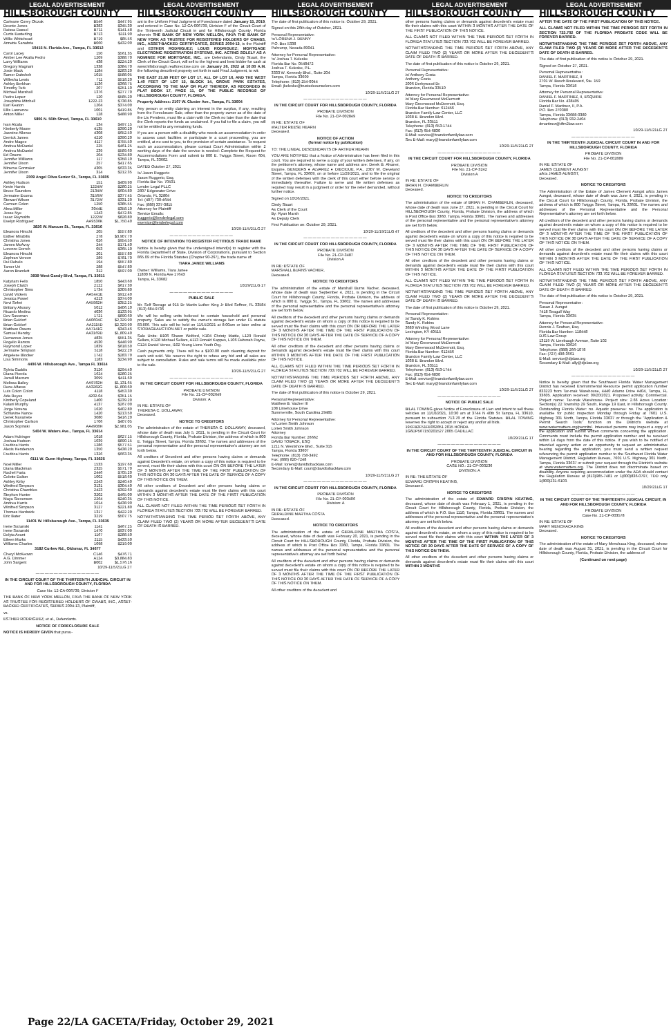LEGAL ADVERTISEMENT LEGAL ADVERTISEMENT LEGAL ADVERTISEMENT LEGAL ADVERTISEMENT LEGAL ADVERTISEMENT
HILLSBOROUGH COUNTY
| Carleane Corey Olczak | B546 | $447.95 |
| Deonte Jones | B383 | $345.30 |
| Raissa Dassel | B711 | $141.48 |
| Curtis Easterling | B713 | $111.90 |
| Willie Whitehead | B719 | $85.56 |
| Annette Sanabria | B060 | $432.00 |
| 10415 N. Florida Ave., Tampa, FL 33612 | | |
| Carol Lacey | 150 | $561.35 |
| Amber Lee Akalia Pedro | 1209 | $388.70 |
| Larry Williams | 438 | $224.20 |
| Gregory Magnani | 1338 | $384.70 |
| Josie Mack | 1184 | $283.20 |
| Samer Dabsheh | 1015 | $588.05 |
| Willesha Lewis | 711 | $518.20 |
| Ashley Berkhan | 1136 | $368.75 |
| Timothy Turk | 207 | $251.10 |
| Michael Marshall | 1376 | $277.70 |
| Pedro Lopez | 120 | $585.20 |
| Josephine Mitchell | 1222-23 | $738.85 |
| Earl Keaton | 1204 | $374.00 |
| Ellis Lawrence | 1001 | $419.85 |
| Anton Miller | 128 | $488.90 |
| 5806 N. 56th Street, Tampa, FL 33610 | | |
| Ivan Alcala | 134 | $497.15 |
| Kimberly Moore | 4135 | $390.20 |
| Jasmine Allonce | 4308 | $652.50 |
| Derrick James | 4210 | $390.20 |
| Andre Magee | 4117 | $755.50 |
| Andrea McDaniel | 225 | $461.25 |
| Andrea McDaniel | 239 | $589.60 |
| Ed Owens | 204 | $234.80 |
| Jennifer Williams | 117 | $358.10 |
| Jennifer Dixon | 257 | $417.65 |
| Minerva Gonzalez | 4305 | $633.35 |
| Jennifer Dixon | 314 | $212.35 |
| 2309 Angel Oliva Senior St., Tampa, FL 33605 | | |
| Ashley Hudson | 151 | $409.90 |
| Kevin Harvis | 1224W | $280.25 |
| Bruce Saunders | 2134W | $604.80 |
| Jermaine Exuma | 3156W | $377.45 |
| Stewart Wilson | 3172W | $331.20 |
| Carmen Colon | 1250 | $385.55 |
| Alma Miller | 3044E | $358.10 |
| Jesse Nye | 1243 | $472.85 |
| Isaac Reynolds | 1222W | $828.80 |
| Evelyn Rodriguez | AA9536K | $1,750.40 |
| 3826 W. Marcum St., Tampa, FL 33616 | | |
| Eleanora Hirscht | 205 | $557.80 |
| Esther Mirabilis | 278 | $3,907.70 |
| Christina Jones | 026 | $954.50 |
| James McAvoy | 244 | $171.40 |
| Lorenzo Dorrch | 053 | $365.10 |
| Eleanora Hirscht | 201 | $557.80 |
| Zephran Vereen | 289 | $781.70 |
| Rui Rebelo | 194 | $557.80 |
| Tamer Uri | 288 | $547.80 |
| Aaron Bramlett | 312 | $597.00 |
| 3939 West Gandy Blvd, Tampa, FL 33611 | | |
| Katyriam Felix | 1850 | $443.60 |
| Joseph Clatch | 2122 | $617.30 |
| Christopher Sims | 1734 | $309.80 |
| David Vickers | AA5441E | $912.40 |
| Jessica Powel | 4213 | $374.00 |
| Nevi Seferi | AA5982H | $352.25 |
| Brittany Alsoury | 5012 | $406.10 |
| Ricardo Medina | 4036 | $133.95 |
| Dov Sussman | 1721 | $890.60 |
| Brian Geldorf | AA0604C | $2,329.90 |
| Brian Geldorf | AA2115D | $2,329.90 |
| Matthew Owens | AA7141G | $343.46 |
| Samuel Hendry | AA3169D | $1,809.40 |
| Demarcus Jones | 4835 | $551.35 |
| Rogelio Ramos | 4530 | $448.90 |
| Raymond Lopez | 1839 | $618.50 |
| Jermaine Simpson | 5118 | $422.20 |
| Angelese Blocker | 1742 | $283.70 |
| Lisa Simmons | 1183 | $234.90 |
| 4406 W. Hillsborough Ave., Tampa FL 33614 | | |
| Sylvia Gaddis | 3126 | $294.40 |
| Diana Pierola | 1624 | $280.25 |
| Jarrell Marcum | 3099 | $411.60 |
| Melissa Bailey | AA9782H | $1,131.65 |
| Rene Alfaras | AA3282G | $1,808.60 |
| Luis Colon Colon | 4118 | $453.30 |
| Ada Reyes | 4202-04 | $351.15 |
| Kimberly Copeland | 1400 | $239.20 |
| Kalani Murphy | 4137 | $267.00 |
| Jorge Norena | 1620 | $402.80 |
| Schlavine Nance | 1420 | $213.50 |
| Derek Navarrete | 3080 | $416.20 |
| Christopher Carlson | 1706 | $407.05 |
| Jason Sopinski | AA4908H | $2,981.05 |
| 5404 W. Waters Ave., Tampa, FL 33614 | | |
| Adam Hubinger | 1018 | $627.15 |
| Joshua Hudson | 1039 | $890.15 |
| Fredrica Harris | 1286 | $577.51 |
| Alexis Henderson | 1350 | $438.20 |
| Fredrica Harris | 1326 | $663.35 |
| 6111 W. Gunn Highway, Tampa, FL 33625 | | |
| Noel Miller | 1533 | $197.60 |
| Diana Blackman | 2325 | $571.70 |
| Rachel Faria | 2446 | $705.20 |
| Colette Dalton | 1002 | $518.60 |
| Ashley Kirby | 2243 | $240.40 |
| Winifred Simpson | 3131 | $304.40 |
| Christina Chambles | 2423 | $392.60 |
| Stephon Hunter | 3202 | $465.00 |
| Maya Stevenson | 2264 | $240.35 |
| Andrea Harris | 1014 | $438.90 |
| Winifred Simpson | 3127 | $221.80 |
| Thomas Hardwick | 1317 | $422.20 |
| Eric Bater | 3219 | $507.75 |
| 11401 W. Hillsborough Ave., Tampa, FL 33635 | | |
| Irene Sozanski | 1141 | $467.25 |
| Irene Sozanski | 1470 | $937.00 |
| Dolyta Avant | 1167 | $288.50 |
| Eileen Marks | 2115 | $433.50 |
| Williams Charles | 1098 | $219.00 |
| 3182 Curlew Rd., Oldsmar, FL 34677 | | |
| Cheryl McKeown | C146 | $476.71 |
| A.G. Dimmer | A124 | $3,884.83 |
| John Sargent | B002 | $1,576.16 |
10/29-11/5/21LG 2T
——————————————
IN THE CIRCUIT COURT OF THE THIRTEENTH JUDICIAL CIRCUIT IN AND FOR HILLSBOROUGH COUNTY, FLORIDA
Case No: 12-CA-006739, Division F
THE BANK OF NEW YORK MELLON, F/K/A THE BANK OF NEW YORK AS TRUSTEE FOR REGISTERED HOLDERS OF CWABS, INC., ASSET-BACKED CERTIFICATES, SERIES 2004-13, Plaintiff,
vs.
ESTHER RODRIGUEZ; et al., Defendants.
NOTICE OF FORECLOSURE SALE
NOTICE IS HEREBY GIVEN that pursu-
HILLSBOROUGH COUNTY
ant to the Uniform Final Judgment of Foreclosure dated January 15, 2019, and entered in Case No. 12-CA-006739, Division F of the Circuit Court of the Thirteenth Judicial Circuit in and for Hillsborough County, Florida wherein THE BANK OF NEW YORK MELLON, F/K/A THE BANK OF NEW YORK AS TRUSTEE FOR REGISTERED HOLDERS OF CWABS, INC., ASSET-BACKED CERTIFICATES, SERIES 2004-13, is the Plaintiff and ESTHER RODRIGUEZ; LOUIS RODRIGUEZ; MORTGAGE ELECTRONIC REGISTRATION SYSTEMS, INC. ACTING SOLELY AS A NOMINEE FOR MORTGAGE, INC., are Defendants, Cindy Stuart, the Clerk of the Circuit Court, will sell to the highest and best bidder for cash at www.hillsborough.realforeclose.com on January 26, 2022 at 10:00 A.M. the following described property set forth in said Final Judgment, to wit:
THE EAST 21.60 FEET OF LOT 17, ALL OF LOT 16, AND THE WEST 1.40 FEET OF LOT 15, BLOCK 14, GROVE PARK ESTATES, ACCORDING TO THE MAP OR PLAT THEREOF, AS RECORDED IN PLAT BOOK 17, PAGE 11, OF THE PUBLIC RECORDS OF HILLSBOROUGH COUNTY, FLORIDA.
Property Address: 2107 W. Cluster Ave., Tampa, FL 33604
Any person or entity claiming an interest in the surplus, if any, resulting from the Foreclosure Sale, other than the property owner as of the date of the Lis Pendens, must file a claim with the Clerk no later than the date that the Clerk reports the funds as unclaimed. If you fail to file a claim, you will not be entitled to any remaining funds.
If you are a person with a disability who needs an accommodation in order to access court facilities or participate in a court proceeding, you are entitled, at no cost to you, to the provision of certain assistance. To request such an accommodation, please contact Court Administration within 2 working days of the date the service is needed: Complete the Request for Accommodations Form and submit to 800 E. Twiggs Street, Room 604, Tampa, FL 33602.
DATED October 27, 2021
/s/ Jason Ruggerio
Jason Ruggerio, Esq.
Florida Bar No. 70501
Lender Legal PLLC
2807 Edgewater Drive
Orlando, FL 32804
Tel: (407) 730-4644
Fax: (888) 337-3815
Attorney for Plaintiff
Service Emails:
jruggerio@lenderlegal.com
eservice@lenderlegal.com
10/29-11/5/21LG 2T
——————————————
NOTICE OF INTENTION TO REGISTER FICTITIOUS TRADE NAME
Notice is hereby given that the undersigned intend(s) to register with the Florida Department of State, Division of Corporations, pursuant to Section 865.09 of the Florida Statutes (Chapter 90-267), the trade name of:
TIARA JANEE WILLIAMS
Owner: Williams, Tiara Janee
11800 N. Florida Ave 17643
Tampa, FL 33682
10/29/21LG 1T
——————————————
PUBLIC SALE
Mr. Self Storage at 915 Dr Martin Luther King Jr Blvd Seffner, FL 33584 (813) 684-9736
We will be selling units believed to contain household and personal property. Sales are to satisfy the owner's storage lien under FL statute 83.806. This sale will be held on 11/15/2021 at 8:00am or later online at STORAGEAUCTION.NET or public sale.
Sale Units: B106 Shawn Wolford, K104 Christy Mattie, L129 Ronald Sellars, K128 Michael Sellars, A113 Donald Kappes, L106 Deborah Payne, C124 Daniel Vence, I102 Young Lions Youth Org.
Cash payments only. There will be a $100.00 cash cleaning deposit for each unit sold. We reserve the right to refuse any bid and all sales are subject to cancellation. Rules and sale terms will be made available prior to the sale.
10/29-11/5/21LG 2T
——————————————
IN THE CIRCUIT COURT FOR HILLSBOROUGH COUNTY, FLORIDA
PROBATE DIVISION
File No. 21-CP-002649
Division: A
IN RE: ESTATE OF
THERESA C. DOLLAWAY,
Deceased.
NOTICE TO CREDITORS
The administration of the estate of THERESA C. DOLLAWAY, deceased, whose date of death was July 5, 2021, is pending in the Circuit Court for Hillsborough County, Florida, Probate Division, the address of which is 800 E. Twiggs Street, Tampa, Florida 33602. The names and addresses of the personal representative and the personal representative's attorney are set forth below.
All creditors of Decedent and other persons having claims or demands against Decedent's estate, on whom a copy of this notice is required to be served, must file their claims with this court ON OR BEFORE THE LATER OF 3 MONTHS AFTER THE TIME OF THE FIRST PUBLICATION OF THIS NOTICE OR 30 DAYS AFTER THE DATE OF SERVICE OF A COPY OF THIS NOTICE ON THEM.
All other creditors of Decedent and other persons having claims or demands against decedent's estate must file their claims with this court WITHIN 3 MONTHS AFTER THE DATE OF THE FIRST PUBLICATION OF THIS NOTICE.
ALL CLAIMS NOT FILED WITHIN THE TIME PERIODS SET FORTH IN FLORIDA STATUTES SECTION 733.702 WILL BE FOREVER BARRED.
NOTWITHSTANDING THE TIME PERIOD SET FORTH ABOVE, ANY CLAIM FILED TWO (2) YEARS OR MORE AFTER DECEDENT'S DATE OF DEATH IS BARRED.
HILLSBOROUGH COUNTY
The date of first publication of this notice is: October 29, 2021.
Signed on this 26th day of October, 2021.
Personal Representative:
/s/ LORENA J. DENNY
P.O. Box 5338
Pahrump, Nevada 89041
Attorney for Personal Representative:
/s/ Joshua T. Keleske
Florida Bar No. 0548472
Joshua T. Keleske, P.L.
3333 W. Kennedy Blvd., Suite 204
Tampa, Florida 33609
Telephone: (813) 254-0044
Email: jkeleske@trustedcounselors.com
10/29-11/5/21LG 2T
——————————————
IN THE CIRCUIT COURT FOR HILLSBOROUGH COUNTY, FLORIDA
PROBATE DIVISION
File No. 21-CP-002849
IN RE: ESTATE OF
WALTER REESE HEARN
Deceased.
NOTICE OF ACTION
(formal notice by publication)
TO: THE LINEAL DESCENDANTS OF ARTHUR HEARN
YOU ARE NOTIFIED that a Notice of Administration has been filed in this court. You are required to serve a copy of your written defenses, if any, on the petitioner's attorney, whose name and address are: Derek B. Alvarez, Esquire, GENDERS ♦ ALVAREZ ♦ DIECIDUE, P.A., 2307 W. Cleveland Street, Tampa, FL 33609, on or before 11/29/2021, and to file the original of the written defenses with the clerk of this court either before service or immediately thereafter. Failure to serve and file written defenses as required may result in a judgment or order for the relief demanded, without further notice.
Signed on 10/26/2021.
Cindy Stuart
As Clerk of the Court
By: Ryan Marsh
As Deputy Clerk
First Publication on: October 29, 2021.
10/29-11/19/21LG 4T
——————————————
IN THE CIRCUIT COURT FOR HILLSBOROUGH COUNTY, FLORIDA
PROBATE DIVISION
File No. 21-CP-3487
Division A
IN RE: ESTATE OF
MARSHALL BURNS VACHER,
Deceased.
NOTICE TO CREDITORS
The administration of the estate of Marshall Burns Vacher, deceased, whose date of death was September 4, 2021, is pending in the Circuit Court for Hillsborough County, Florida, Probate Division, the address of which is 800 E. Twiggs St., Tampa, FL 33602. The names and addresses of the personal representative and the personal representative's attorney are set forth below.
All creditors of the decedent and other persons having claims or demands against decedent's estate on whom a copy of this notice is required to be served must file their claims with this court ON OR BEFORE THE LATER OF 3 MONTHS AFTER THE TIME OF THE FIRST PUBLICATION OF THIS NOTICE OR 30 DAYS AFTER THE DATE OF SERVICE OF A COPY OF THIS NOTICE ON THEM.
All other creditors of the decedent and other persons having claims or demands against decedent's estate must file their claims with this court WITHIN 3 MONTHS AFTER THE DATE OF THE FIRST PUBLICATION OF THIS NOTICE.
ALL CLAIMS NOT FILED WITHIN THE TIME PERIODS SET FORTH IN FLORIDA STATUTES SECTION 733.702 WILL BE FOREVER BARRED.
NOTWITHSTANDING THE TIME PERIODS SET FORTH ABOVE, ANY CLAIM FILED TWO (2) YEARS OR MORE AFTER THE DECEDENT'S DATE OF DEATH IS BARRED.
The date of first publication of this notice is October 29, 2021.
Personal Representative:
Matthew B. Vacher III
108 Limehouse Drive
Summerville, South Carolina 29485
Attorney for Personal Representative:
/s/ Lorien Smith Johnson
Lorien Smith Johnson
Attorney
Florida Bar Number: 26662
DAVID TOBACK, ESQ
1211 N. Westshore Blvd., Suite 315
Tampa, Florida 33607
Telephone: (813) 758-3492
Fax: (888) 820-7248
E-Mail: lorien@davidtobacklaw.com
Secondary E-Mail: court@davidtobacklaw.com
10/29-11/5/21LG 2T
——————————————
IN THE CIRCUIT COURT FOR HILLSBOROUGH COUNTY, FLORIDA
PROBATE DIVISION
File No. 21-CP-003406
Division: A
IN RE: ESTATE OF
GERALDINE MARTHA COSTA
Deceased.
NOTICE TO CREDITORS
The administration of the estate of GERALDINE MARTHA COSTA, deceased, whose date of death was February 20, 2021, is pending in the Circuit Court for HILLSBOROUGH County, Florida, Probate Division, the address of which is Post Office Box 3360, Tampa, Florida 33601. The names and addresses of the personal representative and the personal representative's attorney are set forth below.
All creditors of the decedent and other persons having claims or demands against decedent's estate on whom a copy of this notice is required to be served must file their claims with this court ON OR BEFORE THE LATER OF 3 MONTHS AFTER THE TIME OF THE FIRST PUBLICATION OF THIS NOTICE OR 30 DAYS AFTER THE DATE OF SERVICE OF A COPY OF THIS NOTICE ON THEM.
All other creditors of the decedent and
HILLSBOROUGH COUNTY
other persons having claims or demands against decedent's estate must file their claims with this court WITHIN 3 MONTHS AFTER THE DATE OF THE FIRST PUBLICATION OF THIS NOTICE.
ALL CLAIMS NOT FILED WITHIN THE TIME PERIODS SET FORTH IN FLORIDA STATUTES SECTION 733.702 WILL BE FOREVER BARRED.
NOTWITHSTANDING THE TIME PERIODS SET FORTH ABOVE, ANY CLAIM FILED TWO (2) YEARS OR MORE AFTER THE DECEDENT'S DATE OF DEATH IS BARRED.
The date of first publication of this notice is October 29, 2021.
Personal Representative:
/s/ Anthony Costa
Anthony Costa
2006 Derbywood Dr.
Brandon, Florida 33510
Attorney for Personal Representative:
/s/ Mary Greenwood McDermott
Mary Greenwood McDermott, Esq.
Florida Bar Number: 612456
Brandon Family Law Center, LLC
1038 E. Brandon Blvd.
Brandon, FL 33511
Telephone: (813) 653-1744
Fax: (813) 654-6830
E-Mail: service@brandonfamilylaw.com
Sec E-Mail: mary@brandonfamilylaw.com
10/29-11/5/21LG 2T
——————————————
IN THE CIRCUIT COURT FOR HILLSBOROUGH COUNTY, FLORIDA
PROBATE DIVISION
File No. 21-CP-3242
Division A
IN RE: ESTATE OF
BRIAN H. CHAMBERLIN
Deceased.
NOTICE TO CREDITORS
The administration of the estate of BRIAN H. CHAMBERLIN, deceased, whose date of death was June 27, 2021, is pending in the Circuit Court for HILLSBOROUGH County, Florida, Probate Division, the address of which is Post Office Box 3360, Tampa, Florida 33601. The names and addresses of the personal representative and the personal representative's attorney are set forth below.
All creditors of the decedent and other persons having claims or demands against decedent's estate on whom a copy of this notice is required to be served must file their claims with this court ON OR BEFORE THE LATER OF 3 MONTHS AFTER THE TIME OF THE FIRST PUBLICATION OF THIS NOTICE OR 30 DAYS AFTER THE DATE OF SERVICE OF A COPY OF THIS NOTICE ON THEM.
All other creditors of the decedent and other persons having claims or demands against decedent's estate must file their claims with this court WITHIN 3 MONTHS AFTER THE DATE OF THE FIRST PUBLICATION OF THIS NOTICE.
ALL CLAIMS NOT FILED WITHIN THE TIME PERIODS SET FORTH IN FLORIDA STATUTES SECTION 733.702 WILL BE FOREVER BARRED.
NOTWITHSTANDING THE TIME PERIODS SET FORTH ABOVE, ANY CLAIM FILED TWO (2) YEARS OR MORE AFTER THE DECEDENT'S DATE OF DEATH IS BARRED.
The date of first publication of this notice is October 29, 2021.
Personal Representative:
/s/ Sandy K. Robins
Sandy K. Robins
3680 Winding Wood Lane
Lexington, KY 40515
Attorney for Personal Representative:
/s/ Mary Greenwood McDermott
Mary Greenwood McDermott, Esq.
Florida Bar Number: 612456
Brandon Family Law Center, LLC
1038 E. Brandon Blvd.
Brandon, FL 33511
Telephone: (813) 653-1744
Fax: (813) 654-6830
E-Mail: service@brandonfamilylaw.com
Sec E-Mail: mary@brandonfamilylaw.com
10/29-11/5/21LG 2T
——————————————
NOTICE OF PUBLIC SALE
BILAL TOWING gives Notice of Foreclosure of Lien and intent to sell these vehicles on 11/10/2021, 10:30 am at 3744 N 40th St Tampa, FL 33610, pursuant to subsection 713.78 of the Florida Statutes. BILAL TOWING reserves the right to accept or reject any and/or all bids.
19XFB2F51FE062851 2015 HONDA
1G6DP567150201527 2005 CADILLAC
10/29/21LG 1T
——————————————
IN THE CIRCUIT COURT OF THE THIRTEENTH JUDICIAL CIRCUIT IN AND FOR HILLSBOROUGH COUNTY, FLORIDA
PROBATE DIVISION
CASE NO.: 21-CP-003236
DIVISION: A
IN RE: THE ESTATE OF
EDWARD CRISPIN KEATING,
Deceased.
NOTICE TO CREDITORS
The administration of the estate of EDWARD CRISPIN KEATING, deceased, whose date of death was February 1, 2021, is pending in the Circuit Court for Hillsborough County, Florida, Probate Division, the address of which is P.O. Box 1110, Tampa, Florida 33601. The names and addresses of the personal representative and the personal representative's attorney are set forth below.
All creditors of the decedent and other persons having claims or demands against decedent's estate, on whom a copy of this notice is required to be served must file their claims with this court WITHIN THE LATER OF 3 MONTHS AFTER THE TIME OF THE FIRST PUBLICATION OF THIS NOTICE OR 30 DAYS AFTER THE DATE OF SERVICE OF A COPY OF THIS NOTICE ON THEM.
All other creditors of the decedent and other persons having claims or demands against decedent's estate must file their claims with this court WITHIN 3 MONTHS
HILLSBOROUGH COUNTY
AFTER THE DATE OF THE FIRST PUBLICATION OF THIS NOTICE.
ALL CLAIMS NOT FILED WITHIN THE TIME PERIODS SET FORTH IN SECTION 733.702 OF THE FLORIDA PROBATE CODE WILL BE FOREVER BARRED.
NOTWITHSTANDING THE TIME PERIODS SET FORTH ABOVE, ANY CLAIM FILED TWO (2) YEARS OR MORE AFTER THE DECEDENT'S DATE OF DEATH IS BARRED.
The date of first publication of this notice is October 29, 2021.
Signed on October 27, 2021.
Personal Representative:
DANIEL F. MARTINEZ, II
2701 W. Busch Boulevard, Ste. 159
Tampa, Florida 33618
Attorney for Personal Representative:
DANIEL F. MARTINEZ, II, ESQUIRE
Florida Bar No. 438405
Daniel F. Martinez, II, P.A.
P.O. Box 270380
Tampa, Florida 33688-0380
Telephone: (813) 932-2404
dmartinez@dfm2law.com
10/29-11/5/21LG 2T
——————————————
IN THE THIRTEENTH JUDICIAL CIRCUIT COURT IN AND FOR HILLSBOROUGH COUNTY, FLORIDA
PROBATE DIVISION
File No. 21-CP-002889
IN RE: ESTATE OF
JAMES CLEMENT AUNGST
a/k/a JAMES AUNGST,
Deceased.
NOTICE TO CREDITORS
The Administration of the Estate of James Clement Aungst a/k/a James Aungst, deceased, whose date of death was June 4, 2021, is pending in the Circuit Court for Hillsborough County, Florida, Probate Division, the address of which is 800 Twiggs Street, Tampa, FL 33601. The names and addresses of the Personal Representative and the Personal Representative's attorney are set forth below.
All creditors of the decedent and other persons having claims or demands against decedent's estate on whom a copy of this notice is required to be served must file their claims with this court ON OR BEFORE THE LATER OF 3 MONTHS AFTER THE TIME OF THE FIRST PUBLICATION OF THIS NOTICE OR 30 DAYS AFTER THE DATE OF SERVICE OF A COPY OF THIS NOTICE ON THEM.
All other creditors of the decedent and other persons having claims or demands against decedent's estate must file their claims with this court WITHIN 3 MONTHS AFTER THE DATE OF THE FIRST PUBLICATION OF THIS NOTICE.
ALL CLAIMS NOT FILED WITHIN THE TIME PERIODS SET FORTH IN FLORIDA STATUTES SECTION 733.702 WILL BE FOREVER BARRED.
NOTWITHSTANDING THE TIME PERIODS SET FORTH ABOVE, ANY CLAIM FILED TWO (2) YEARS OR MORE AFTER THE DECEDENT'S DATE OF DEATH IS BARRED.
The date of first publication of this notice is October 29, 2021.
Personal Representative:
Susan J. Aungst
7418 Seagull Way
Tampa, Florida 33635
Attorney for Personal Representative:
Dennis J. Szafran, Esq.
Florida Bar Number: 118448
DJS Law Group
13119 W. Linebaugh Avenue, Suite 102
Tampa, Florida 33626
Telephone: (888) 266-1078
Fax: (727) 498-3661
E-Mail: service@djslaw.org
Secondary E-Mail: ally@djslaw.org
10/29-11/5/21LG 2T
——————————————
Notice is hereby given that the Southwest Florida Water Management District has received Environmental Resource permit application number 833223 from Tar-mak Warehouse, 4440 Adamo Drive #404, Tampa, FL 33605. Application received: 09/20/2021. Proposed activity: Commercial. Project name: Tar-mak Warehouse. Project size: 2.66 Acres Location: Section(s) 22 Township 29 South, Range 19 East, in Hillsborough County. Outstanding Florida Water: no. Aquatic preserve: no. The application is available for public inspection Monday through Friday at 7601 U.S. Highway 301 North, Tampa, Florida 33637 or through the "Application & Permit Search Tools" function on the District's website at www.watermatters.org/permits/. Interested persons may inspect a copy of the application and submit written comments concerning the application. Comments must include the permit application number and be received within 14 days from the date of this notice. If you wish to be notified of intended agency action or an opportunity to request an administrative hearing regarding the application, you must send a written request referencing the permit application number to the Southwest Florida Water Management District, Regulation Bureau, 7601 U.S. Highway 301 North, Tampa, Florida 33637 or submit your request through the District's website at www.watermatters.org. The District does not discriminate based on disability. Anyone requiring accommodation under the ADA should contact the Regulation Bureau at (813)985-7481 or 1(800)836-0797, TDD only 1(800)231-6103.
10/29/21LG 1T
——————————————
IN THE CIRCUIT COURT OF THE THIRTEENTH JUDICIAL CIRCUIT, IN AND FOR HILLSBOROUGH COUNTY, FLORIDA
PROBATE DIVISION
Case No. 21-CP-003578
IN RE: ESTATE OF
MARY MENCHACA KING
Deceased.
NOTICE TO CREDITORS
The administration of the estate of Mary Menchaca King, deceased, whose date of death was August 31, 2021, is pending in the Circuit Court for Hillsborough County, Florida, Probate Division, the address of
(Continued on next page)
Page 22/LA GACETA/Friday, October 29, 2021